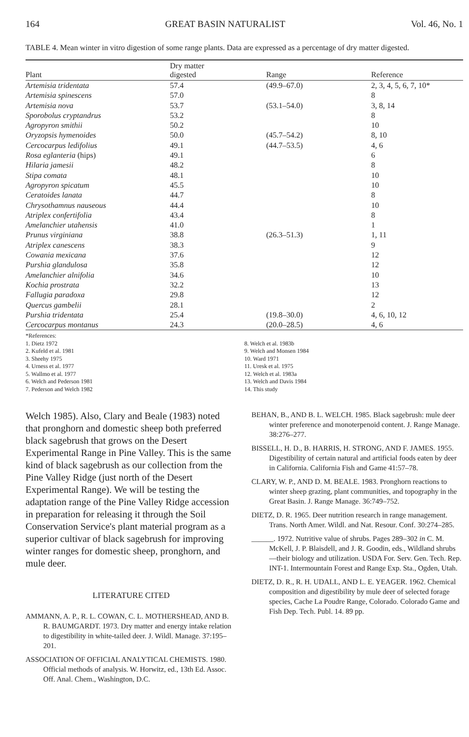164 GREAT BASIN NATURALIST Vol. 46, No. 1
TABLE 4. Mean winter in vitro digestion of some range plants. Data are expressed as a percentage of dry matter digested.
| Plant | Dry matter digested | Range | Reference |
| --- | --- | --- | --- |
| Artemisia tridentata | 57.4 | (49.9–67.0) | 2, 3, 4, 5, 6, 7, 10* |
| Artemisia spinescens | 57.0 | | 8 |
| Artemisia nova | 53.7 | (53.1–54.0) | 3, 8, 14 |
| Sporobolus cryptandrus | 53.2 | | 8 |
| Agropyron smithii | 50.2 | | 10 |
| Oryzopsis hymenoides | 50.0 | (45.7–54.2) | 8, 10 |
| Cercocarpus ledifolius | 49.1 | (44.7–53.5) | 4, 6 |
| Rosa eglanteria (hips) | 49.1 | | 6 |
| Hilaria jamesii | 48.2 | | 8 |
| Stipa comata | 48.1 | | 10 |
| Agropyron spicatum | 45.5 | | 10 |
| Ceratoides lanata | 44.7 | | 8 |
| Chrysothamnus nauseous | 44.4 | | 10 |
| Atriplex confertifolia | 43.4 | | 8 |
| Amelanchier utahensis | 41.0 | | 1 |
| Prunus virginiana | 38.8 | (26.3–51.3) | 1, 11 |
| Atriplex canescens | 38.3 | | 9 |
| Cowania mexicana | 37.6 | | 12 |
| Purshia glandulosa | 35.8 | | 12 |
| Amelanchier alnifolia | 34.6 | | 10 |
| Kochia prostrata | 32.2 | | 13 |
| Fallugia paradoxa | 29.8 | | 12 |
| Quercus gambelii | 28.1 | | 2 |
| Purshia tridentata | 25.4 | (19.8–30.0) | 4, 6, 10, 12 |
| Cercocarpus montanus | 24.3 | (20.0–28.5) | 4, 6 |
*References:
1. Dietz 1972
2. Kufeld et al. 1981
3. Sheehy 1975
4. Urness et al. 1977
5. Wallmo et al. 1977
6. Welch and Pederson 1981
7. Pederson and Welch 1982
8. Welch et al. 1983b
9. Welch and Monsen 1984
10. Ward 1971
11. Uresk et al. 1975
12. Welch et al. 1983a
13. Welch and Davis 1984
14. This study
Welch 1985). Also, Clary and Beale (1983) noted that pronghorn and domestic sheep both preferred black sagebrush that grows on the Desert Experimental Range in Pine Valley. This is the same kind of black sagebrush as our collection from the Pine Valley Ridge (just north of the Desert Experimental Range). We will be testing the adaptation range of the Pine Valley Ridge accession in preparation for releasing it through the Soil Conservation Service's plant material program as a superior cultivar of black sagebrush for improving winter ranges for domestic sheep, pronghorn, and mule deer.
LITERATURE CITED
AMMANN, A. P., R. L. COWAN, C. L. MOTHERSHEAD, AND B. R. BAUMGARDT. 1973. Dry matter and energy intake relation to digestibility in white-tailed deer. J. Wildl. Manage. 37:195–201.
ASSOCIATION OF OFFICIAL ANALYTICAL CHEMISTS. 1980. Official methods of analysis. W. Horwitz, ed., 13th Ed. Assoc. Off. Anal. Chem., Washington, D.C.
BEHAN, B., AND B. L. WELCH. 1985. Black sagebrush: mule deer winter preference and monoterpenoid content. J. Range Manage. 38:276–277.
BISSELL, H. D., B. HARRIS, H. STRONG, AND F. JAMES. 1955. Digestibility of certain natural and artificial foods eaten by deer in California. California Fish and Game 41:57–78.
CLARY, W. P., AND D. M. BEALE. 1983. Pronghorn reactions to winter sheep grazing, plant communities, and topography in the Great Basin. J. Range Manage. 36:749–752.
DIETZ, D. R. 1965. Deer nutrition research in range management. Trans. North Amer. Wildl. and Nat. Resour. Conf. 30:274–285.
______. 1972. Nutritive value of shrubs. Pages 289–302 in C. M. McKell, J. P. Blaisdell, and J. R. Goodin, eds., Wildland shrubs—their biology and utilization. USDA For. Serv. Gen. Tech. Rep. INT-1. Intermountain Forest and Range Exp. Sta., Ogden, Utah.
DIETZ, D. R., R. H. UDALL, AND L. E. YEAGER. 1962. Chemical composition and digestibility by mule deer of selected forage species, Cache La Poudre Range, Colorado. Colorado Game and Fish Dep. Tech. Publ. 14. 89 pp.